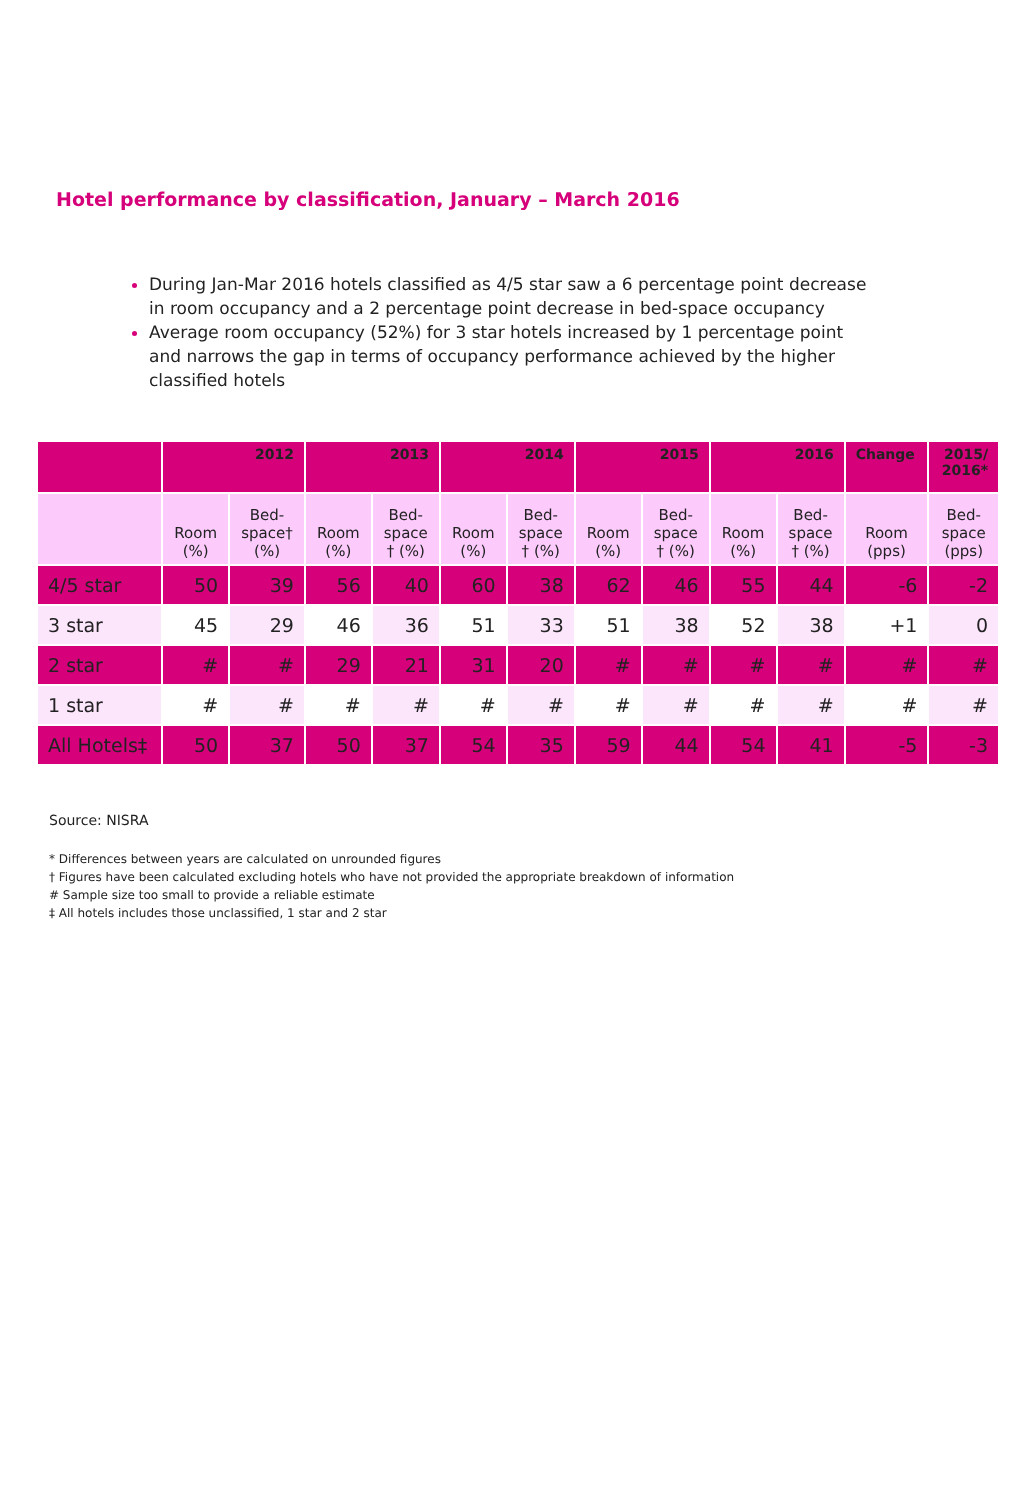Hotel performance by classification, January – March 2016
During Jan-Mar 2016 hotels classified as 4/5 star saw a 6 percentage point decrease in room occupancy and a 2 percentage point decrease in bed-space occupancy
Average room occupancy (52%) for 3 star hotels increased by 1 percentage point and narrows the gap in terms of occupancy performance achieved by the higher classified hotels
| | 2012 | | 2013 | | 2014 | | 2015 | | 2016 | | Change | 2015/ 2016* |
| --- | --- | --- | --- | --- | --- | --- | --- | --- | --- | --- | --- | --- |
| | Room (%) | Bed- space† (%) | Room (%) | Bed- space † (%) | Room (%) | Bed- space † (%) | Room (%) | Bed- space † (%) | Room (%) | Bed- space † (%) | Room (pps) | Bed- space (pps) |
| 4/5 star | 50 | 39 | 56 | 40 | 60 | 38 | 62 | 46 | 55 | 44 | -6 | -2 |
| 3 star | 45 | 29 | 46 | 36 | 51 | 33 | 51 | 38 | 52 | 38 | +1 | 0 |
| 2 star | # | # | 29 | 21 | 31 | 20 | # | # | # | # | # | # |
| 1 star | # | # | # | # | # | # | # | # | # | # | # | # |
| All Hotels‡ | 50 | 37 | 50 | 37 | 54 | 35 | 59 | 44 | 54 | 41 | -5 | -3 |
Source: NISRA
* Differences between years are calculated on unrounded figures
† Figures have been calculated excluding hotels who have not provided the appropriate breakdown of information
# Sample size too small to provide a reliable estimate
‡ All hotels includes those unclassified, 1 star and 2 star